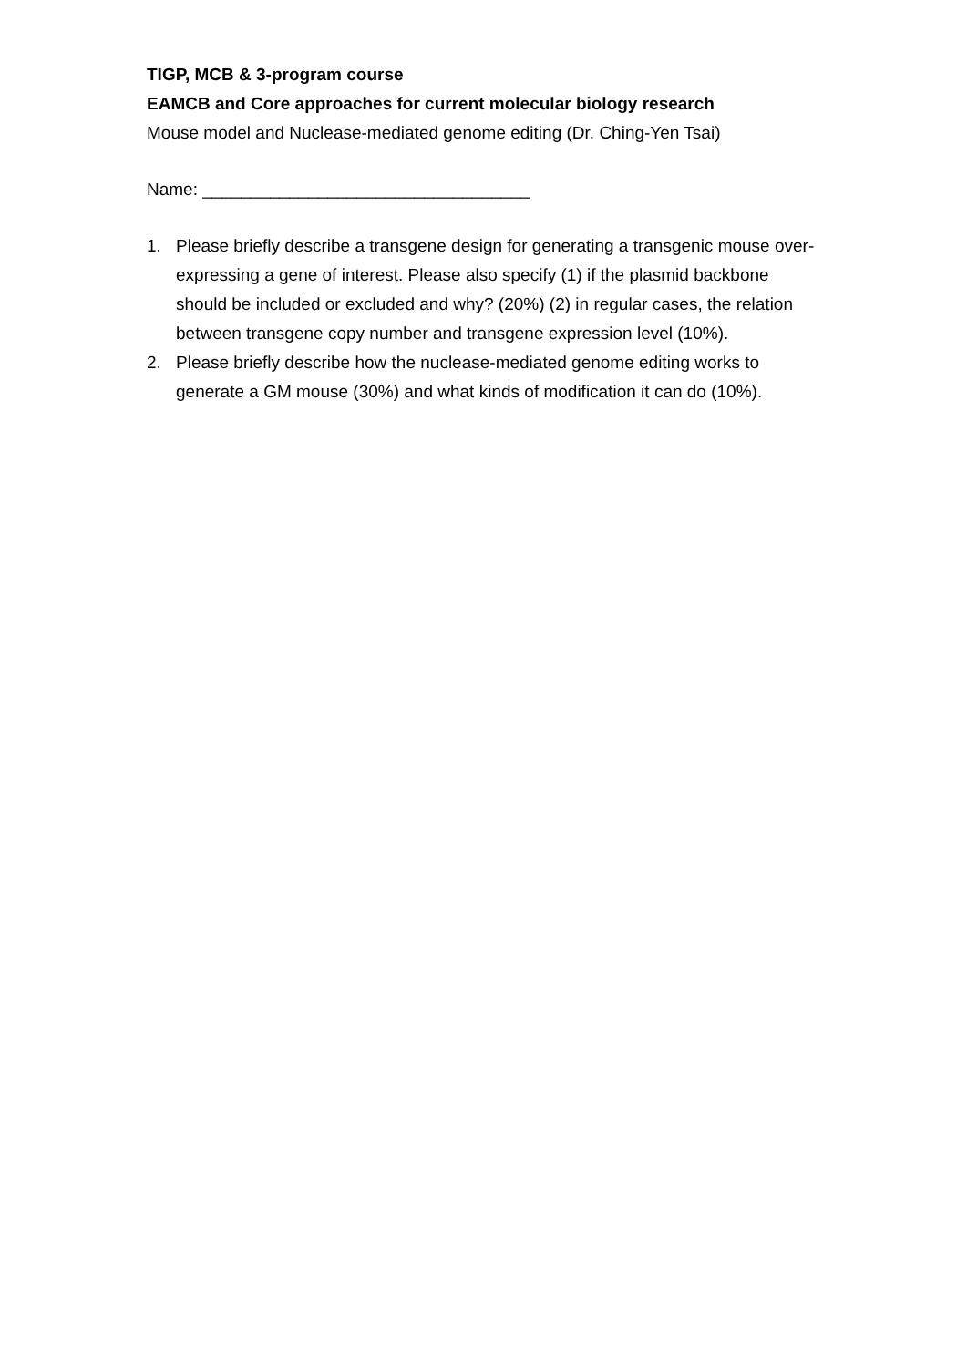TIGP, MCB & 3-program course
EAMCB and Core approaches for current molecular biology research
Mouse model and Nuclease-mediated genome editing (Dr. Ching-Yen Tsai)
Name: __________________________________
1. Please briefly describe a transgene design for generating a transgenic mouse over-expressing a gene of interest. Please also specify (1) if the plasmid backbone should be included or excluded and why? (20%) (2) in regular cases, the relation between transgene copy number and transgene expression level (10%).
2. Please briefly describe how the nuclease-mediated genome editing works to generate a GM mouse (30%) and what kinds of modification it can do (10%).